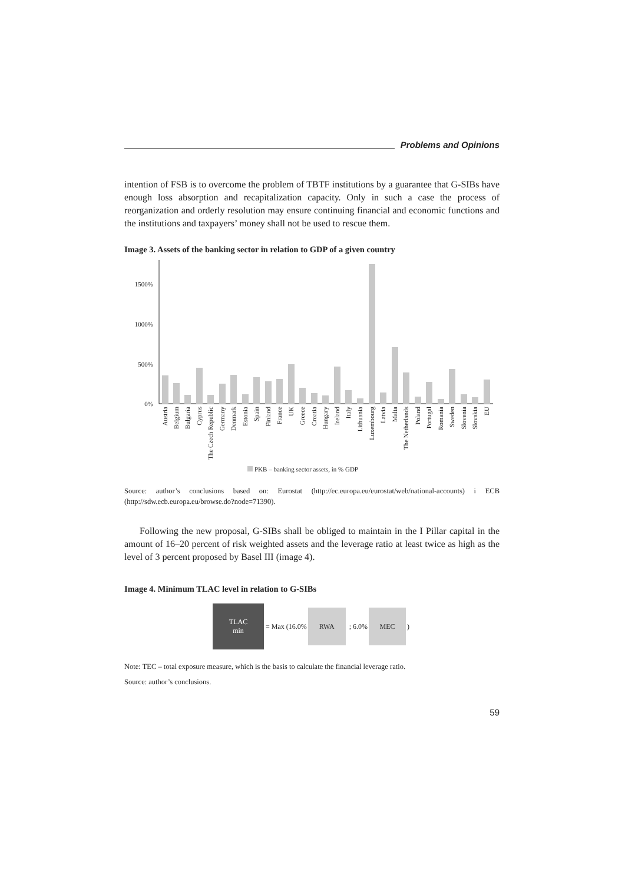Problems and Opinions
intention of FSB is to overcome the problem of TBTF institutions by a guarantee that G-SIBs have enough loss absorption and recapitalization capacity. Only in such a case the process of reorganization and orderly resolution may ensure continuing financial and economic functions and the institutions and taxpayers’ money shall not be used to rescue them.
Image 3. Assets of the banking sector in relation to GDP of a given country
1500%
1000%
500%
0%
Austria
Belgium
Bulgaria
Cyprus
The Czech Republic
Germany
Denmark
Estonia
Spain
Finland
France
UK
Greece
Croatia
Hungary
Ireland
Italy
Lithuania
Luxembourg
Latvia
Malta
The Netherlands
Poland
Portugal
Romania
Sweden
Slovenia
Slovakia
EU
PKB – banking sector assets, in % GDP
Source: author’s conclusions based on: Eurostat (http://ec.europa.eu/eurostat/web/national-accounts) i ECB (http://sdw.ecb.europa.eu/browse.do?node=71390).
Following the new proposal, G-SIBs shall be obliged to maintain in the I Pillar capital in the amount of 16–20 percent of risk weighted assets and the leverage ratio at least twice as high as the level of 3 percent proposed by Basel III (image 4).
Image 4. Minimum TLAC level in relation to G-SIBs
TLAC
min
= Max (16.0%
RWA
; 6.0%
MEC
)
Note: TEC – total exposure measure, which is the basis to calculate the financial leverage ratio.
Source: author’s conclusions.
59